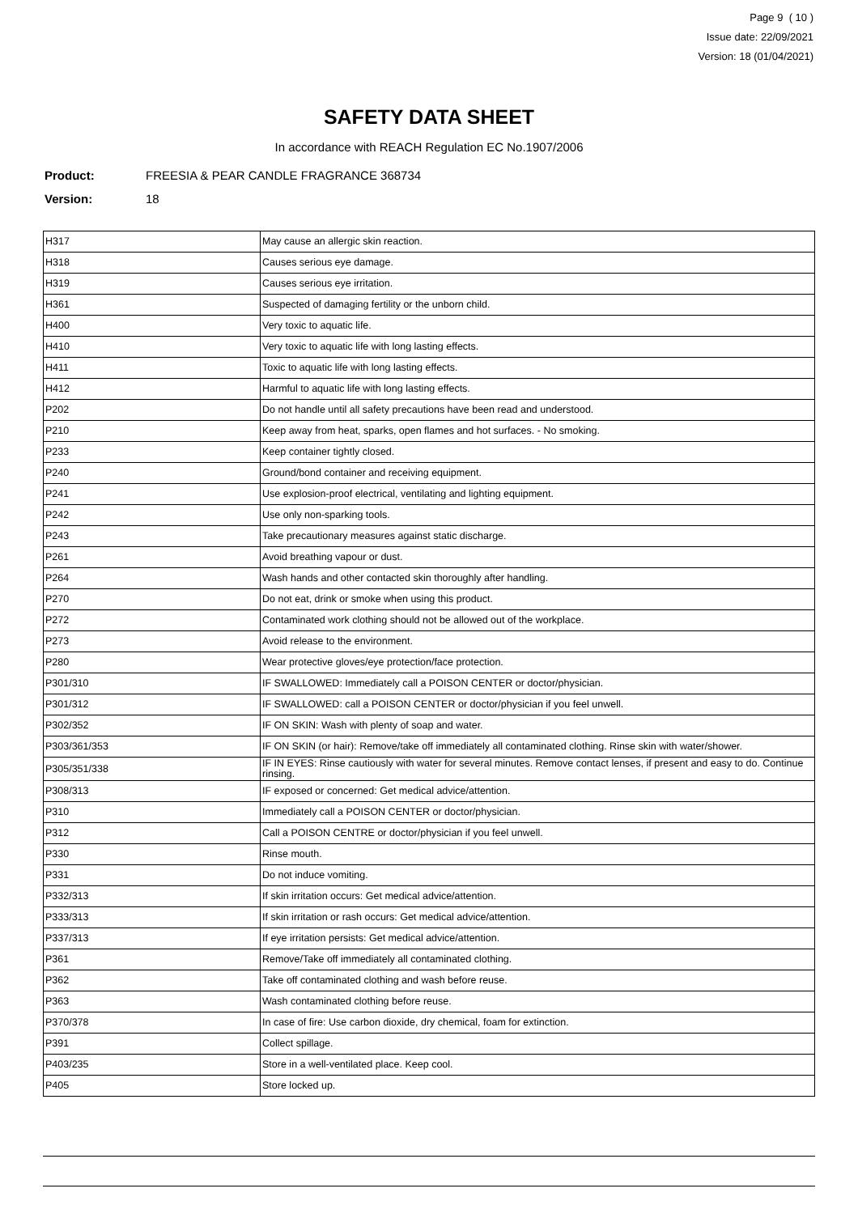Page 9 ( 10 )
Issue date: 22/09/2021
Version: 18 (01/04/2021)
SAFETY DATA SHEET
In accordance with REACH Regulation EC No.1907/2006
Product: FREESIA & PEAR CANDLE FRAGRANCE 368734
Version: 18
| H317 | May cause an allergic skin reaction. |
| H318 | Causes serious eye damage. |
| H319 | Causes serious eye irritation. |
| H361 | Suspected of damaging fertility or the unborn child. |
| H400 | Very toxic to aquatic life. |
| H410 | Very toxic to aquatic life with long lasting effects. |
| H411 | Toxic to aquatic life with long lasting effects. |
| H412 | Harmful to aquatic life with long lasting effects. |
| P202 | Do not handle until all safety precautions have been read and understood. |
| P210 | Keep away from heat, sparks, open flames and hot surfaces. - No smoking. |
| P233 | Keep container tightly closed. |
| P240 | Ground/bond container and receiving equipment. |
| P241 | Use explosion-proof electrical, ventilating and lighting equipment. |
| P242 | Use only non-sparking tools. |
| P243 | Take precautionary measures against static discharge. |
| P261 | Avoid breathing vapour or dust. |
| P264 | Wash hands and other contacted skin thoroughly after handling. |
| P270 | Do not eat, drink or smoke when using this product. |
| P272 | Contaminated work clothing should not be allowed out of the workplace. |
| P273 | Avoid release to the environment. |
| P280 | Wear protective gloves/eye protection/face protection. |
| P301/310 | IF SWALLOWED: Immediately call a POISON CENTER or doctor/physician. |
| P301/312 | IF SWALLOWED: call a POISON CENTER or doctor/physician if you feel unwell. |
| P302/352 | IF ON SKIN: Wash with plenty of soap and water. |
| P303/361/353 | IF ON SKIN (or hair): Remove/take off immediately all contaminated clothing. Rinse skin with water/shower. |
| P305/351/338 | IF IN EYES: Rinse cautiously with water for several minutes. Remove contact lenses, if present and easy to do. Continue rinsing. |
| P308/313 | IF exposed or concerned: Get medical advice/attention. |
| P310 | Immediately call a POISON CENTER or doctor/physician. |
| P312 | Call a POISON CENTRE or doctor/physician if you feel unwell. |
| P330 | Rinse mouth. |
| P331 | Do not induce vomiting. |
| P332/313 | If skin irritation occurs: Get medical advice/attention. |
| P333/313 | If skin irritation or rash occurs: Get medical advice/attention. |
| P337/313 | If eye irritation persists: Get medical advice/attention. |
| P361 | Remove/Take off immediately all contaminated clothing. |
| P362 | Take off contaminated clothing and wash before reuse. |
| P363 | Wash contaminated clothing before reuse. |
| P370/378 | In case of fire: Use carbon dioxide, dry chemical, foam for extinction. |
| P391 | Collect spillage. |
| P403/235 | Store in a well-ventilated place. Keep cool. |
| P405 | Store locked up. |